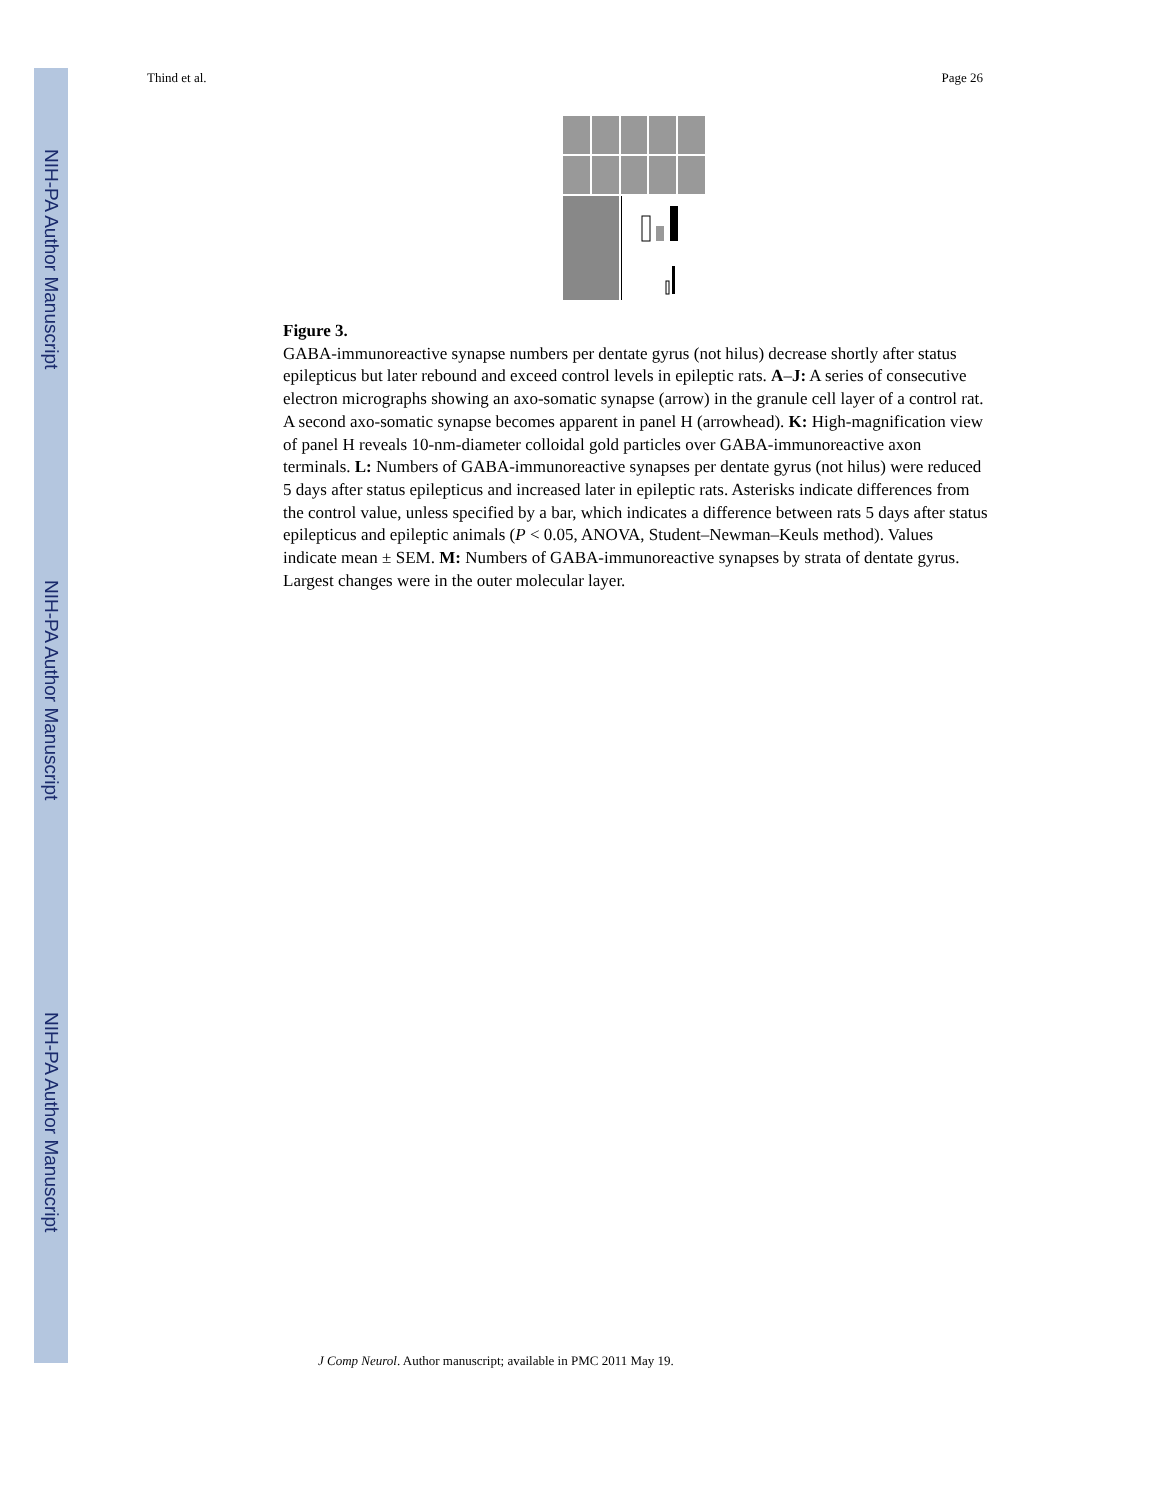NIH-PA Author Manuscript
NIH-PA Author Manuscript
NIH-PA Author Manuscript
Thind et al. Page 26
Figure 3.
GABA-immunoreactive synapse numbers per dentate gyrus (not hilus) decrease shortly after status epilepticus but later rebound and exceed control levels in epileptic rats. A–J: A series of consecutive electron micrographs showing an axo-somatic synapse (arrow) in the granule cell layer of a control rat. A second axo-somatic synapse becomes apparent in panel H (arrowhead). K: High-magnification view of panel H reveals 10-nm-diameter colloidal gold particles over GABA-immunoreactive axon terminals. L: Numbers of GABA-immunoreactive synapses per dentate gyrus (not hilus) were reduced 5 days after status epilepticus and increased later in epileptic rats. Asterisks indicate differences from the control value, unless specified by a bar, which indicates a difference between rats 5 days after status epilepticus and epileptic animals (P < 0.05, ANOVA, Student–Newman–Keuls method). Values indicate mean ± SEM. M: Numbers of GABA-immunoreactive synapses by strata of dentate gyrus. Largest changes were in the outer molecular layer.
J Comp Neurol. Author manuscript; available in PMC 2011 May 19.